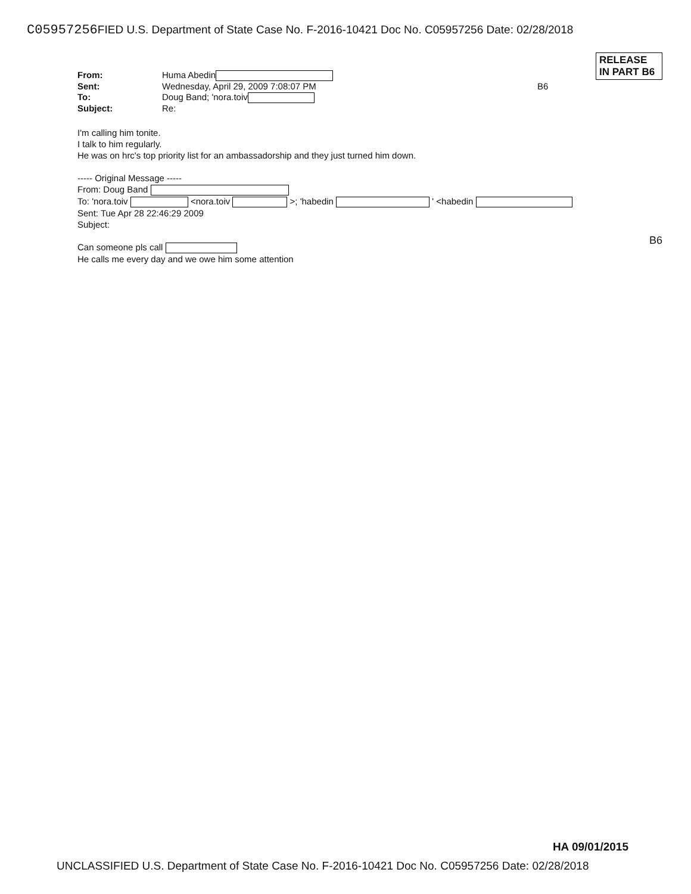C05957256 FIED U.S. Department of State Case No. F-2016-10421 Doc No. C05957256 Date: 02/28/2018
RELEASE IN PART B6
From:
Huma Abedin
Sent:
Wednesday, April 29, 2009 7:08:07 PM
B6
To:
Doug Band; 'nora.toiv
Subject:
Re:
I'm calling him tonite.
I talk to him regularly.
He was on hrc's top priority list for an ambassadorship and they just turned him down.
----- Original Message -----
From: Doug Band
To: 'nora.toiv <nora.toiv >; 'habedin ' <habedin
Sent: Tue Apr 28 22:46:29 2009
Subject:
Can someone pls call
He calls me every day and we owe him some attention
B6
HA 09/01/2015
UNCLASSIFIED U.S. Department of State Case No. F-2016-10421 Doc No. C05957256 Date: 02/28/2018